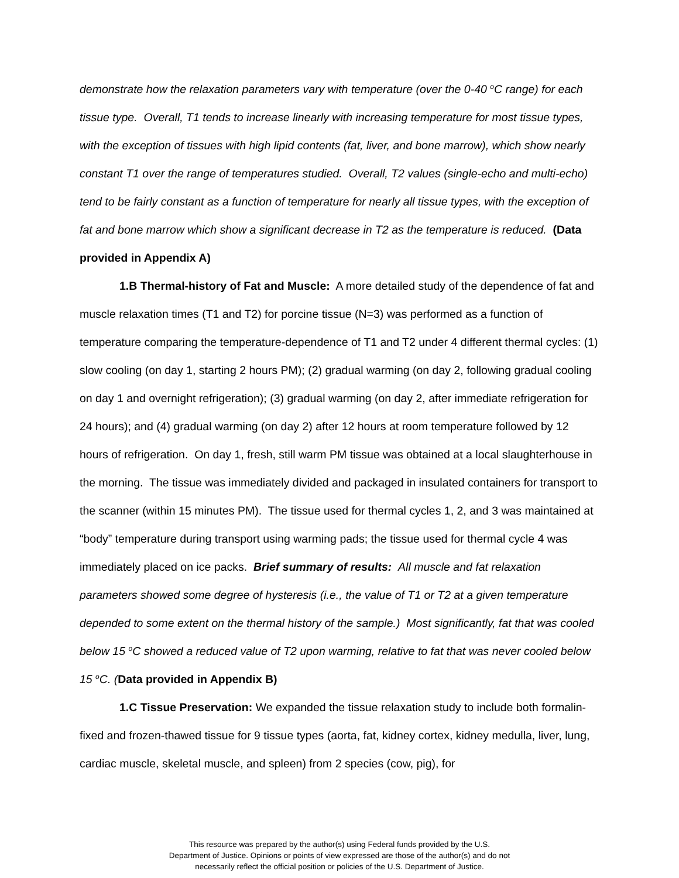demonstrate how the relaxation parameters vary with temperature (over the 0-40 <sup>o</sup>C range) for each tissue type. Overall, T1 tends to increase linearly with increasing temperature for most tissue types, with the exception of tissues with high lipid contents (fat, liver, and bone marrow), which show nearly constant T1 over the range of temperatures studied. Overall, T2 values (single-echo and multi-echo) tend to be fairly constant as a function of temperature for nearly all tissue types, with the exception of fat and bone marrow which show a significant decrease in T2 as the temperature is reduced. (Data provided in Appendix A)
1.B Thermal-history of Fat and Muscle: A more detailed study of the dependence of fat and muscle relaxation times (T1 and T2) for porcine tissue (N=3) was performed as a function of temperature comparing the temperature-dependence of T1 and T2 under 4 different thermal cycles: (1) slow cooling (on day 1, starting 2 hours PM); (2) gradual warming (on day 2, following gradual cooling on day 1 and overnight refrigeration); (3) gradual warming (on day 2, after immediate refrigeration for 24 hours); and (4) gradual warming (on day 2) after 12 hours at room temperature followed by 12 hours of refrigeration. On day 1, fresh, still warm PM tissue was obtained at a local slaughterhouse in the morning. The tissue was immediately divided and packaged in insulated containers for transport to the scanner (within 15 minutes PM). The tissue used for thermal cycles 1, 2, and 3 was maintained at “body” temperature during transport using warming pads; the tissue used for thermal cycle 4 was immediately placed on ice packs. Brief summary of results: All muscle and fat relaxation parameters showed some degree of hysteresis (i.e., the value of T1 or T2 at a given temperature depended to some extent on the thermal history of the sample.) Most significantly, fat that was cooled below 15 <sup>o</sup>C showed a reduced value of T2 upon warming, relative to fat that was never cooled below 15 <sup>o</sup>C. (Data provided in Appendix B)
1.C Tissue Preservation: We expanded the tissue relaxation study to include both formalin-fixed and frozen-thawed tissue for 9 tissue types (aorta, fat, kidney cortex, kidney medulla, liver, lung, cardiac muscle, skeletal muscle, and spleen) from 2 species (cow, pig), for
This resource was prepared by the author(s) using Federal funds provided by the U.S.
Department of Justice. Opinions or points of view expressed are those of the author(s) and do not
necessarily reflect the official position or policies of the U.S. Department of Justice.